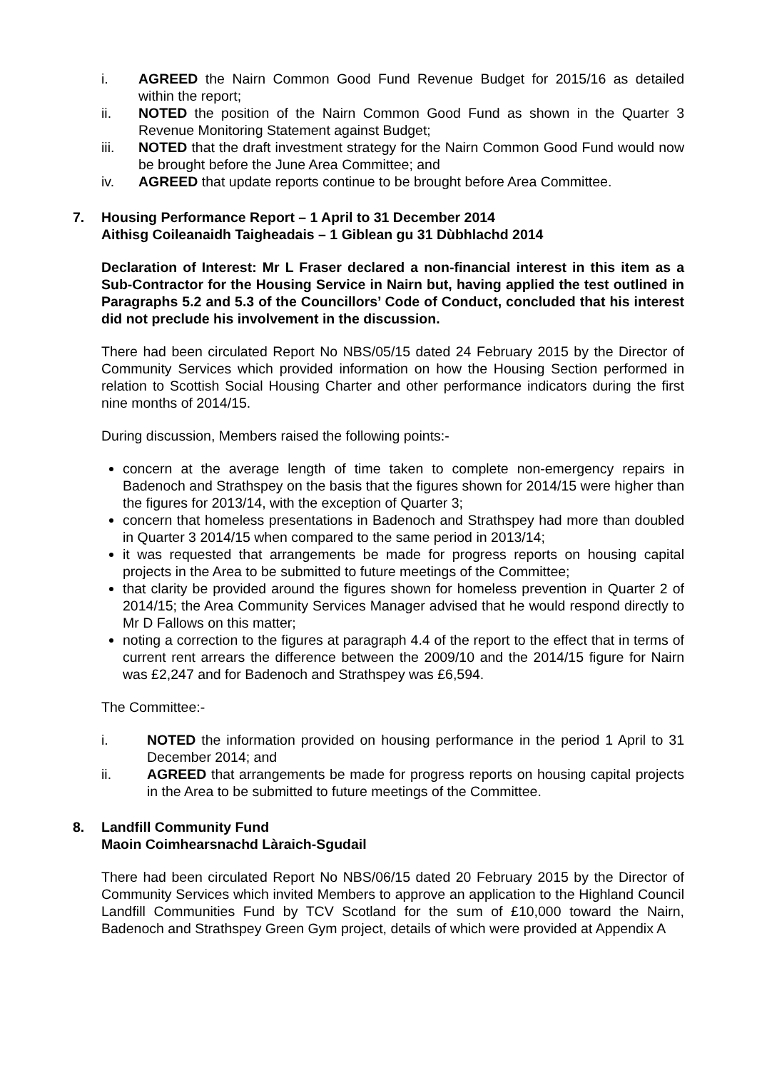i. AGREED the Nairn Common Good Fund Revenue Budget for 2015/16 as detailed within the report;
ii. NOTED the position of the Nairn Common Good Fund as shown in the Quarter 3 Revenue Monitoring Statement against Budget;
iii. NOTED that the draft investment strategy for the Nairn Common Good Fund would now be brought before the June Area Committee; and
iv. AGREED that update reports continue to be brought before Area Committee.
7. Housing Performance Report – 1 April to 31 December 2014
Aithisg Coileanaidh Taigheadais – 1 Giblean gu 31 Dùbhlachd 2014
Declaration of Interest: Mr L Fraser declared a non-financial interest in this item as a Sub-Contractor for the Housing Service in Nairn but, having applied the test outlined in Paragraphs 5.2 and 5.3 of the Councillors’ Code of Conduct, concluded that his interest did not preclude his involvement in the discussion.
There had been circulated Report No NBS/05/15 dated 24 February 2015 by the Director of Community Services which provided information on how the Housing Section performed in relation to Scottish Social Housing Charter and other performance indicators during the first nine months of 2014/15.
During discussion, Members raised the following points:-
concern at the average length of time taken to complete non-emergency repairs in Badenoch and Strathspey on the basis that the figures shown for 2014/15 were higher than the figures for 2013/14, with the exception of Quarter 3;
concern that homeless presentations in Badenoch and Strathspey had more than doubled in Quarter 3 2014/15 when compared to the same period in 2013/14;
it was requested that arrangements be made for progress reports on housing capital projects in the Area to be submitted to future meetings of the Committee;
that clarity be provided around the figures shown for homeless prevention in Quarter 2 of 2014/15; the Area Community Services Manager advised that he would respond directly to Mr D Fallows on this matter;
noting a correction to the figures at paragraph 4.4 of the report to the effect that in terms of current rent arrears the difference between the 2009/10 and the 2014/15 figure for Nairn was £2,247 and for Badenoch and Strathspey was £6,594.
The Committee:-
i. NOTED the information provided on housing performance in the period 1 April to 31 December 2014; and
ii. AGREED that arrangements be made for progress reports on housing capital projects in the Area to be submitted to future meetings of the Committee.
8. Landfill Community Fund
Maoin Coimhearsnachd Làraich-Sgudail
There had been circulated Report No NBS/06/15 dated 20 February 2015 by the Director of Community Services which invited Members to approve an application to the Highland Council Landfill Communities Fund by TCV Scotland for the sum of £10,000 toward the Nairn, Badenoch and Strathspey Green Gym project, details of which were provided at Appendix A